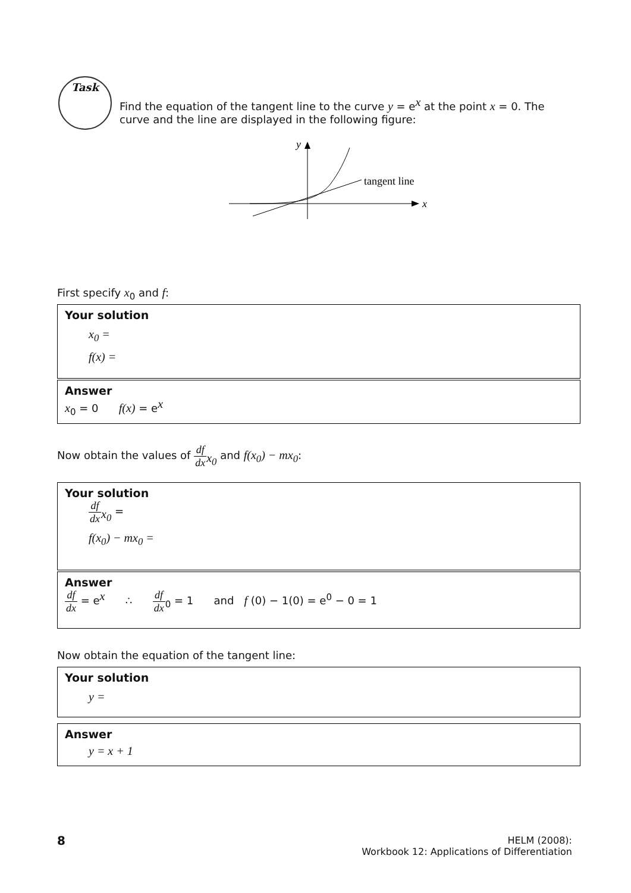Task
Find the equation of the tangent line to the curve y = e<sup>x</sup> at the point x = 0. The curve and the line are displayed in the following figure:
y
tangent line
x
First specify x<sub>0</sub> and f:
Your solution
x<sub>0</sub> =
f(x) =
Answer
x<sub>0</sub> = 0 f(x) = e<sup>x</sup>
Now obtain the values of df dx<sub>x<sub>0</sub></sub> and f(x<sub>0</sub>) − mx<sub>0</sub>:
Your solution
df dx<sub>x<sub>0</sub></sub> =
f(x<sub>0</sub>) − mx<sub>0</sub> =
Answer
df dx = e<sup>x</sup> ∴ df dx<sub>0</sub> = 1 and f (0) − 1(0) = e<sup>0</sup> − 0 = 1
Now obtain the equation of the tangent line:
Your solution
y =
Answer
y = x + 1
8
HELM (2008):
Workbook 12: Applications of Differentiation